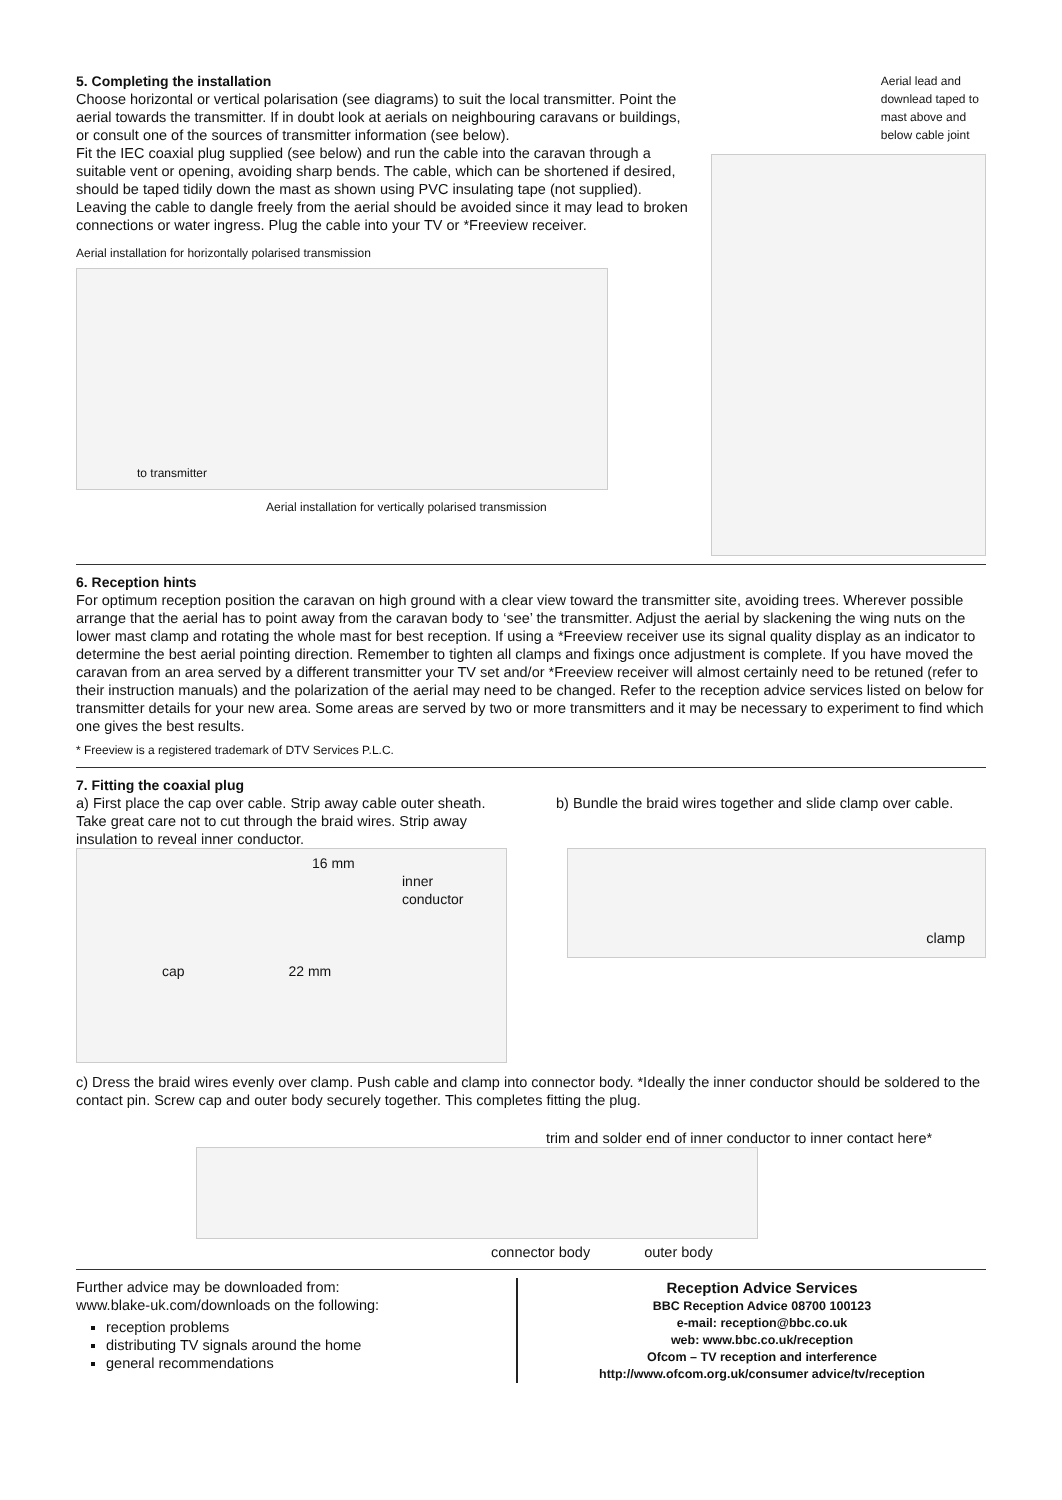5. Completing the installation
Choose horizontal or vertical polarisation (see diagrams) to suit the local transmitter. Point the aerial towards the transmitter. If in doubt look at aerials on neighbouring caravans or buildings, or consult one of the sources of transmitter information (see below).
Fit the IEC coaxial plug supplied (see below) and run the cable into the caravan through a suitable vent or opening, avoiding sharp bends. The cable, which can be shortened if desired, should be taped tidily down the mast as shown using PVC insulating tape (not supplied). Leaving the cable to dangle freely from the aerial should be avoided since it may lead to broken connections or water ingress. Plug the cable into your TV or *Freeview receiver.
Aerial installation for horizontally polarised transmission
to transmitter
Aerial installation for vertically polarised transmission
Aerial lead and downlead taped to mast above and below cable joint
6. Reception hints
For optimum reception position the caravan on high ground with a clear view toward the transmitter site, avoiding trees. Wherever possible arrange that the aerial has to point away from the caravan body to ‘see’ the transmitter. Adjust the aerial by slackening the wing nuts on the lower mast clamp and rotating the whole mast for best reception. If using a *Freeview receiver use its signal quality display as an indicator to determine the best aerial pointing direction. Remember to tighten all clamps and fixings once adjustment is complete. If you have moved the caravan from an area served by a different transmitter your TV set and/or *Freeview receiver will almost certainly need to be retuned (refer to their instruction manuals) and the polarization of the aerial may need to be changed. Refer to the reception advice services listed on below for transmitter details for your new area. Some areas are served by two or more transmitters and it may be necessary to experiment to find which one gives the best results.
* Freeview is a registered trademark of DTV Services P.L.C.
7. Fitting the coaxial plug
a) First place the cap over cable. Strip away cable outer sheath. Take great care not to cut through the braid wires. Strip away insulation to reveal inner conductor.
b) Bundle the braid wires together and slide clamp over cable.
16 mm
inner
conductor
cap 22 mm
clamp
c) Dress the braid wires evenly over clamp. Push cable and clamp into connector body. *Ideally the inner conductor should be soldered to the contact pin. Screw cap and outer body securely together. This completes fitting the plug.
trim and solder end of inner conductor to inner contact here*
connector body outer body
Further advice may be downloaded from:
www.blake-uk.com/downloads on the following:
reception problems
distributing TV signals around the home
general recommendations
Reception Advice Services
BBC Reception Advice 08700 100123
e-mail: reception@bbc.co.uk
web: www.bbc.co.uk/reception
Ofcom – TV reception and interference
http://www.ofcom.org.uk/consumer advice/tv/reception